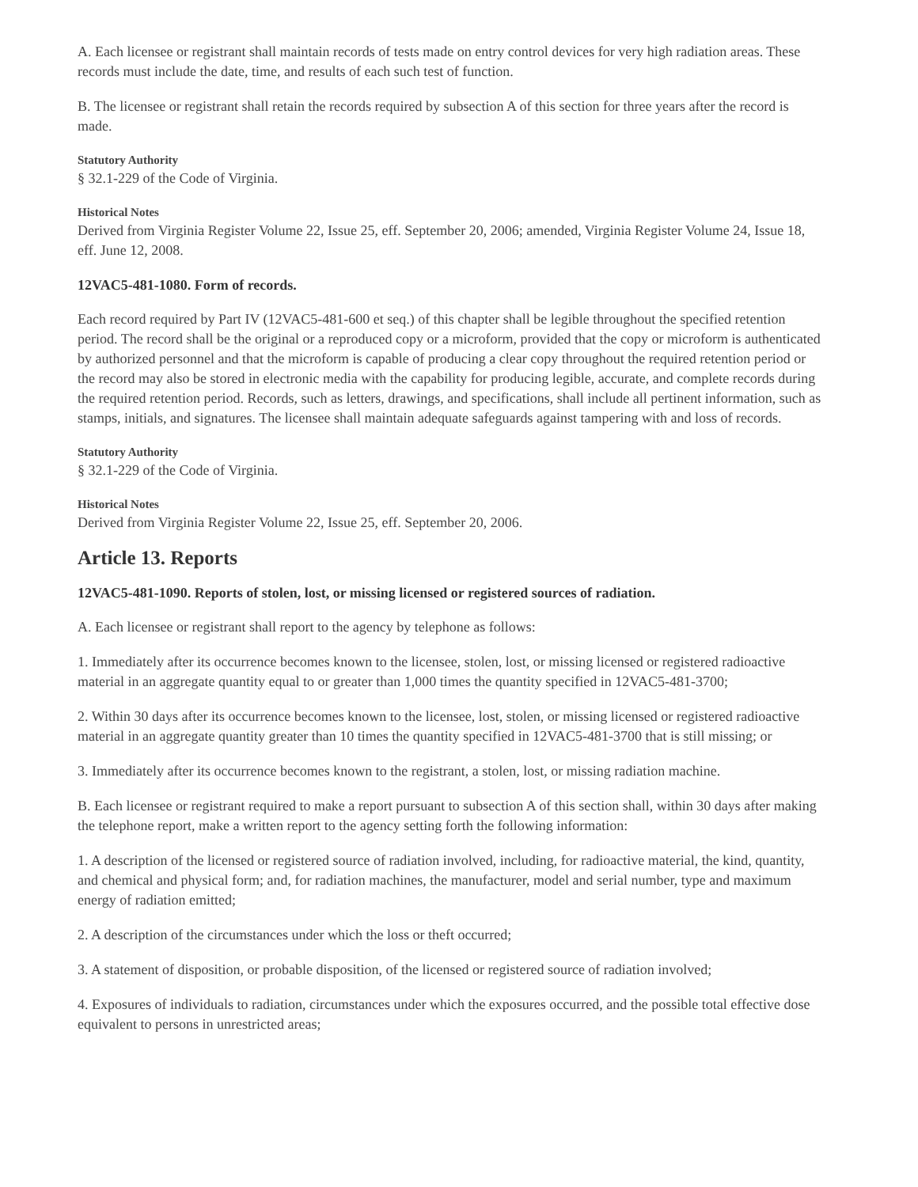A. Each licensee or registrant shall maintain records of tests made on entry control devices for very high radiation areas. These records must include the date, time, and results of each such test of function.
B. The licensee or registrant shall retain the records required by subsection A of this section for three years after the record is made.
Statutory Authority
§ 32.1-229 of the Code of Virginia.
Historical Notes
Derived from Virginia Register Volume 22, Issue 25, eff. September 20, 2006; amended, Virginia Register Volume 24, Issue 18, eff. June 12, 2008.
12VAC5-481-1080. Form of records.
Each record required by Part IV (12VAC5-481-600 et seq.) of this chapter shall be legible throughout the specified retention period. The record shall be the original or a reproduced copy or a microform, provided that the copy or microform is authenticated by authorized personnel and that the microform is capable of producing a clear copy throughout the required retention period or the record may also be stored in electronic media with the capability for producing legible, accurate, and complete records during the required retention period. Records, such as letters, drawings, and specifications, shall include all pertinent information, such as stamps, initials, and signatures. The licensee shall maintain adequate safeguards against tampering with and loss of records.
Statutory Authority
§ 32.1-229 of the Code of Virginia.
Historical Notes
Derived from Virginia Register Volume 22, Issue 25, eff. September 20, 2006.
Article 13. Reports
12VAC5-481-1090. Reports of stolen, lost, or missing licensed or registered sources of radiation.
A. Each licensee or registrant shall report to the agency by telephone as follows:
1. Immediately after its occurrence becomes known to the licensee, stolen, lost, or missing licensed or registered radioactive material in an aggregate quantity equal to or greater than 1,000 times the quantity specified in 12VAC5-481-3700;
2. Within 30 days after its occurrence becomes known to the licensee, lost, stolen, or missing licensed or registered radioactive material in an aggregate quantity greater than 10 times the quantity specified in 12VAC5-481-3700 that is still missing; or
3. Immediately after its occurrence becomes known to the registrant, a stolen, lost, or missing radiation machine.
B. Each licensee or registrant required to make a report pursuant to subsection A of this section shall, within 30 days after making the telephone report, make a written report to the agency setting forth the following information:
1. A description of the licensed or registered source of radiation involved, including, for radioactive material, the kind, quantity, and chemical and physical form; and, for radiation machines, the manufacturer, model and serial number, type and maximum energy of radiation emitted;
2. A description of the circumstances under which the loss or theft occurred;
3. A statement of disposition, or probable disposition, of the licensed or registered source of radiation involved;
4. Exposures of individuals to radiation, circumstances under which the exposures occurred, and the possible total effective dose equivalent to persons in unrestricted areas;